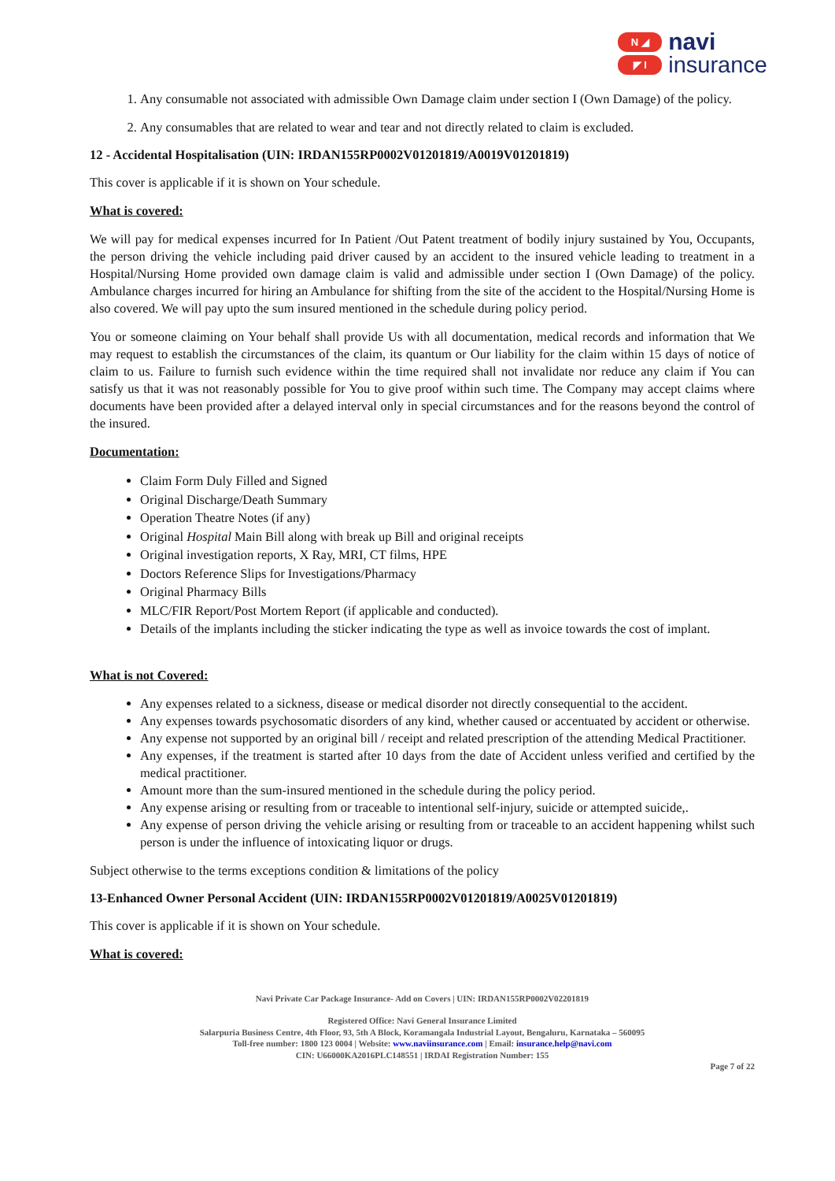N ◢
◤ I
navi
insurance
1. Any consumable not associated with admissible Own Damage claim under section I (Own Damage) of the policy.
2. Any consumables that are related to wear and tear and not directly related to claim is excluded.
12 - Accidental Hospitalisation (UIN: IRDAN155RP0002V01201819/A0019V01201819)
This cover is applicable if it is shown on Your schedule.
What is covered:
We will pay for medical expenses incurred for In Patient /Out Patent treatment of bodily injury sustained by You, Occupants, the person driving the vehicle including paid driver caused by an accident to the insured vehicle leading to treatment in a Hospital/Nursing Home provided own damage claim is valid and admissible under section I (Own Damage) of the policy. Ambulance charges incurred for hiring an Ambulance for shifting from the site of the accident to the Hospital/Nursing Home is also covered. We will pay upto the sum insured mentioned in the schedule during policy period.
You or someone claiming on Your behalf shall provide Us with all documentation, medical records and information that We may request to establish the circumstances of the claim, its quantum or Our liability for the claim within 15 days of notice of claim to us. Failure to furnish such evidence within the time required shall not invalidate nor reduce any claim if You can satisfy us that it was not reasonably possible for You to give proof within such time. The Company may accept claims where documents have been provided after a delayed interval only in special circumstances and for the reasons beyond the control of the insured.
Documentation:
Claim Form Duly Filled and Signed
Original Discharge/Death Summary
Operation Theatre Notes (if any)
Original Hospital Main Bill along with break up Bill and original receipts
Original investigation reports, X Ray, MRI, CT films, HPE
Doctors Reference Slips for Investigations/Pharmacy
Original Pharmacy Bills
MLC/FIR Report/Post Mortem Report (if applicable and conducted).
Details of the implants including the sticker indicating the type as well as invoice towards the cost of implant.
What is not Covered:
Any expenses related to a sickness, disease or medical disorder not directly consequential to the accident.
Any expenses towards psychosomatic disorders of any kind, whether caused or accentuated by accident or otherwise.
Any expense not supported by an original bill / receipt and related prescription of the attending Medical Practitioner.
Any expenses, if the treatment is started after 10 days from the date of Accident unless verified and certified by the medical practitioner.
Amount more than the sum-insured mentioned in the schedule during the policy period.
Any expense arising or resulting from or traceable to intentional self-injury, suicide or attempted suicide,.
Any expense of person driving the vehicle arising or resulting from or traceable to an accident happening whilst such person is under the influence of intoxicating liquor or drugs.
Subject otherwise to the terms exceptions condition & limitations of the policy
13-Enhanced Owner Personal Accident (UIN: IRDAN155RP0002V01201819/A0025V01201819)
This cover is applicable if it is shown on Your schedule.
What is covered:
Navi Private Car Package Insurance- Add on Covers | UIN: IRDAN155RP0002V02201819
Registered Office: Navi General Insurance Limited
Salarpuria Business Centre, 4th Floor, 93, 5th A Block, Koramangala Industrial Layout, Bengaluru, Karnataka – 560095
Toll-free number: 1800 123 0004 | Website: www.naviinsurance.com | Email: insurance.help@navi.com
CIN: U66000KA2016PLC148551 | IRDAI Registration Number: 155
Page 7 of 22